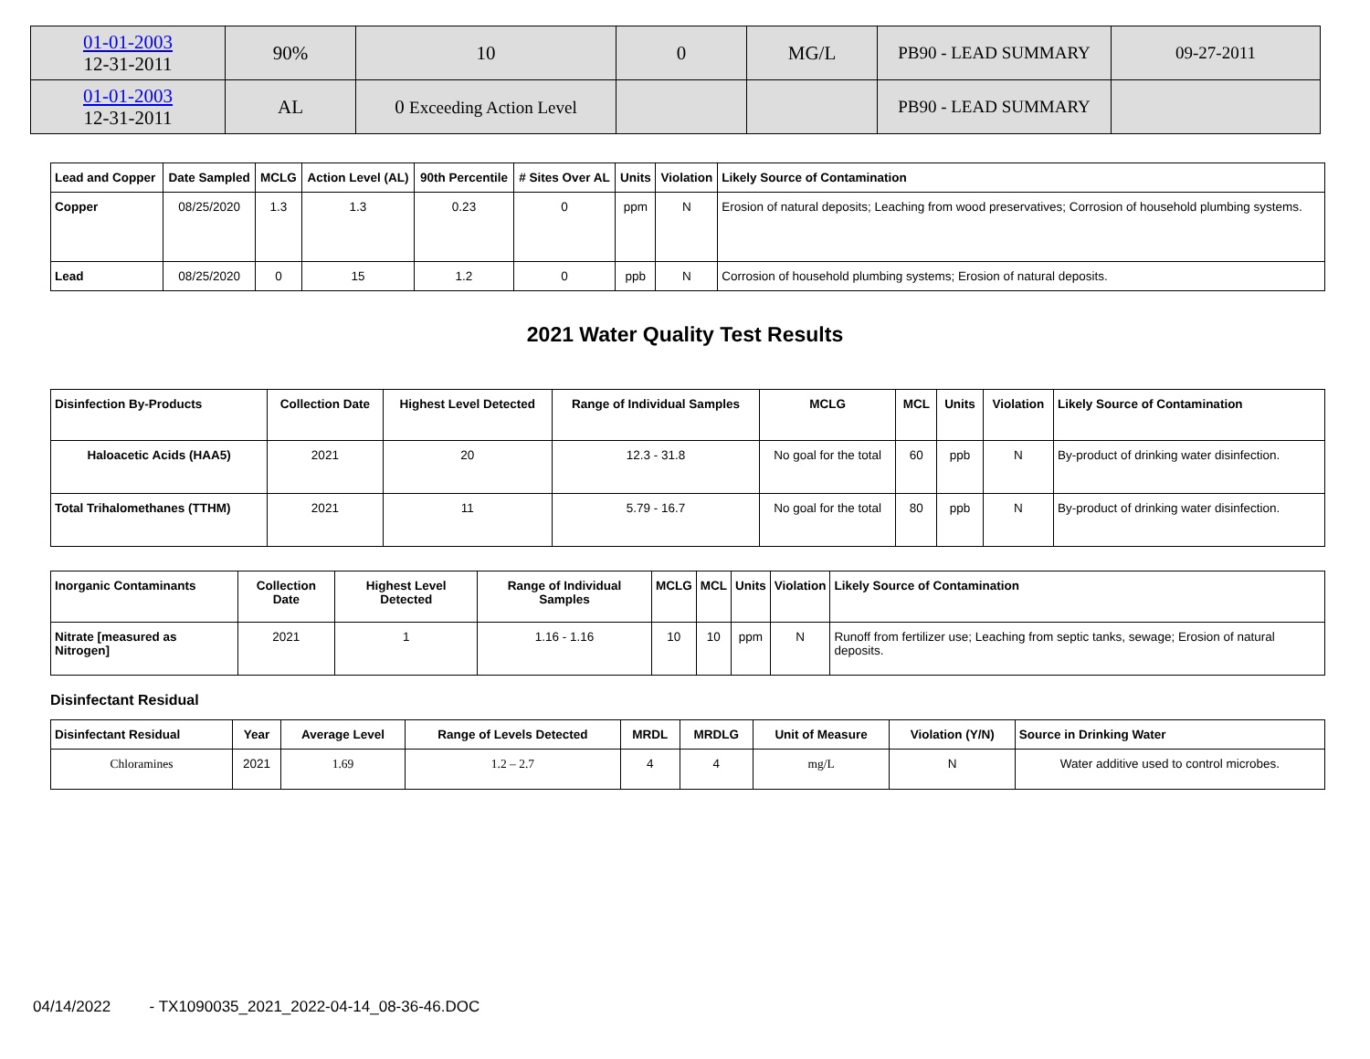| 01-01-2003 12-31-2011 | 90% | 10 | 0 | MG/L | PB90 - LEAD SUMMARY | 09-27-2011 |
| 01-01-2003 12-31-2011 | AL | 0 Exceeding Action Level | | | PB90 - LEAD SUMMARY | |
| Lead and Copper | Date Sampled | MCLG | Action Level (AL) | 90th Percentile | # Sites Over AL | Units | Violation | Likely Source of Contamination |
| --- | --- | --- | --- | --- | --- | --- | --- | --- |
| Copper | 08/25/2020 | 1.3 | 1.3 | 0.23 | 0 | ppm | N | Erosion of natural deposits; Leaching from wood preservatives; Corrosion of household plumbing systems. |
| Lead | 08/25/2020 | 0 | 15 | 1.2 | 0 | ppb | N | Corrosion of household plumbing systems; Erosion of natural deposits. |
2021 Water Quality Test Results
| Disinfection By-Products | Collection Date | Highest Level Detected | Range of Individual Samples | MCLG | MCL | Units | Violation | Likely Source of Contamination |
| --- | --- | --- | --- | --- | --- | --- | --- | --- |
| Haloacetic Acids (HAA5) | 2021 | 20 | 12.3 - 31.8 | No goal for the total | 60 | ppb | N | By-product of drinking water disinfection. |
| Total Trihalomethanes (TTHM) | 2021 | 11 | 5.79 - 16.7 | No goal for the total | 80 | ppb | N | By-product of drinking water disinfection. |
| Inorganic Contaminants | Collection Date | Highest Level Detected | Range of Individual Samples | MCLG | MCL | Units | Violation | Likely Source of Contamination |
| --- | --- | --- | --- | --- | --- | --- | --- | --- |
| Nitrate [measured as Nitrogen] | 2021 | 1 | 1.16 - 1.16 | 10 | 10 | ppm | N | Runoff from fertilizer use; Leaching from septic tanks, sewage; Erosion of natural deposits. |
Disinfectant Residual
| Disinfectant Residual | Year | Average Level | Range of Levels Detected | MRDL | MRDLG | Unit of Measure | Violation (Y/N) | Source in Drinking Water |
| --- | --- | --- | --- | --- | --- | --- | --- | --- |
| Chloramines | 2021 | 1.69 | 1.2 – 2.7 | 4 | 4 | mg/L | N | Water additive used to control microbes. |
04/14/2022 - TX1090035_2021_2022-04-14_08-36-46.DOC